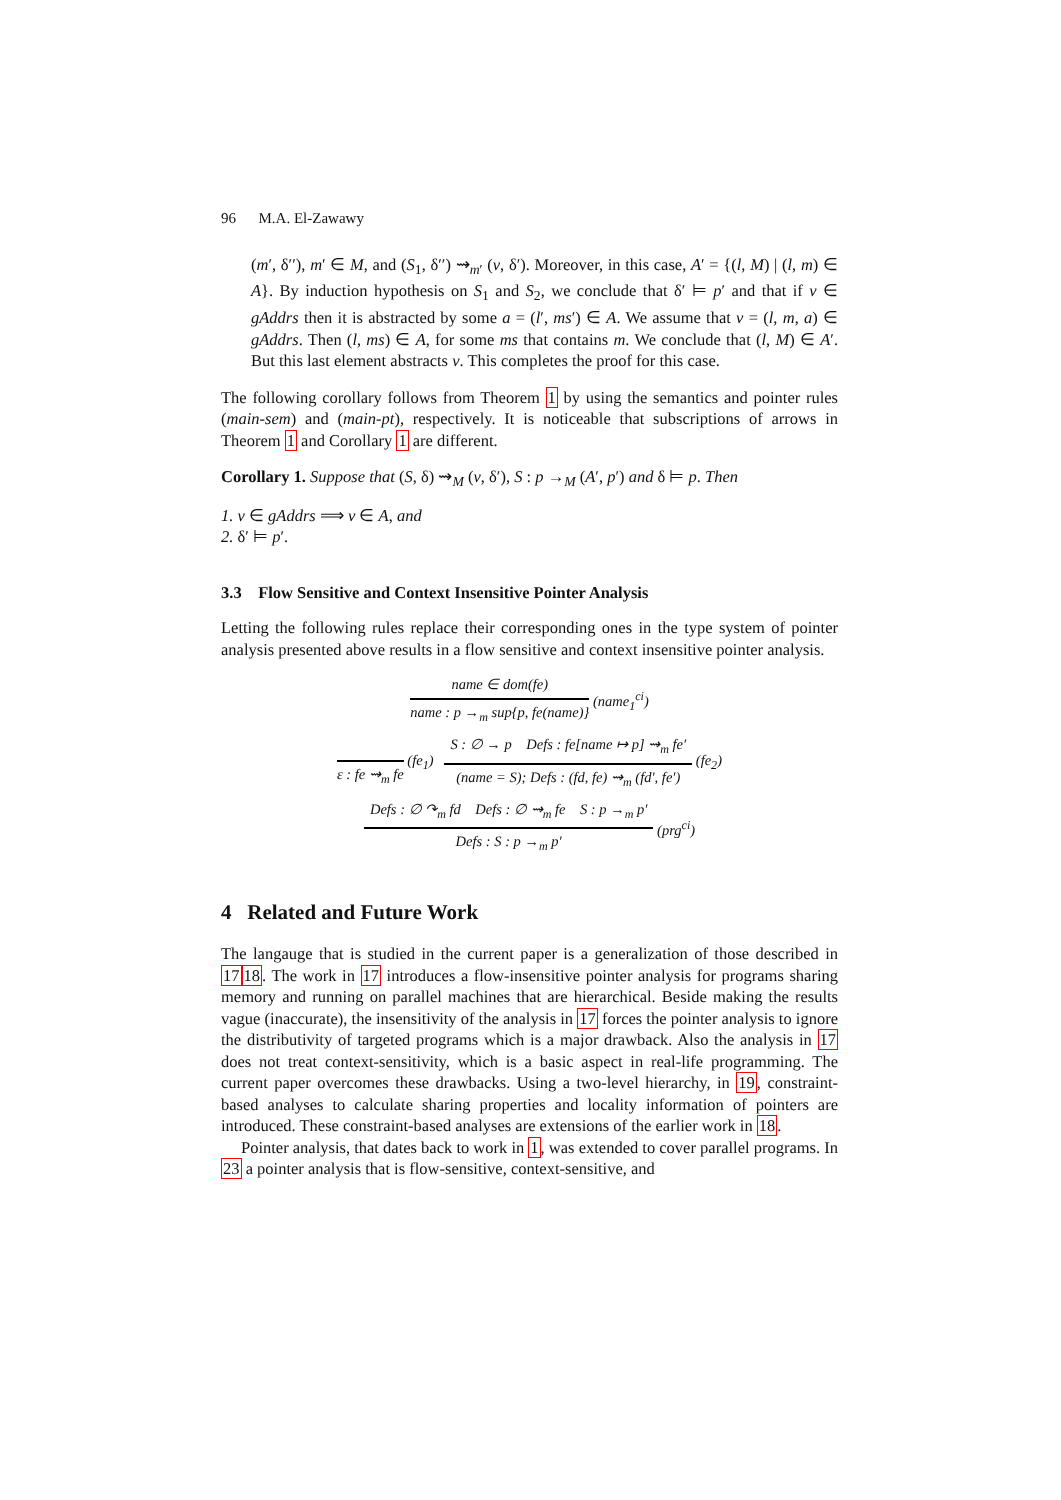96 M.A. El-Zawawy
(m′, δ′′), m′ ∈ M, and (S<sub>1</sub>, δ′′) ⇝<sub>m′</sub> (v, δ′). Moreover, in this case, A′ = {(l, M) | (l, m) ∈ A}. By induction hypothesis on S<sub>1</sub> and S<sub>2</sub>, we conclude that δ′ ⊨ p′ and that if v ∈ gAddrs then it is abstracted by some a = (l′, ms′) ∈ A. We assume that v = (l, m, a) ∈ gAddrs. Then (l, ms) ∈ A, for some ms that contains m. We conclude that (l, M) ∈ A′. But this last element abstracts v. This completes the proof for this case.
The following corollary follows from Theorem 1 by using the semantics and pointer rules (main-sem) and (main-pt), respectively. It is noticeable that subscriptions of arrows in Theorem 1 and Corollary 1 are different.
Corollary 1. Suppose that (S, δ) ⇝<sub>M</sub> (v, δ′), S : p →<sub>M</sub> (A′, p′) and δ ⊨ p. Then
1. v ∈ gAddrs ⟹ v ∈ A, and
2. δ′ ⊨ p′.
3.3 Flow Sensitive and Context Insensitive Pointer Analysis
Letting the following rules replace their corresponding ones in the type system of pointer analysis presented above results in a flow sensitive and context insensitive pointer analysis.
name ∈ dom(fe)
name : p →<sub>m</sub> sup{p, fe(name)}
(name<sub>1</sub><sup>ci</sup>)
ε : fe ⇝<sub>m</sub> fe (fe<sub>1</sub>)
S : ∅ → p Defs : fe[name ↦ p] ⇝<sub>m</sub> fe′
(name = S); Defs : (fd, fe) ⇝<sub>m</sub> (fd′, fe′)
(fe<sub>2</sub>)
Defs : ∅ ↷<sub>m</sub> fd Defs : ∅ ⇝<sub>m</sub> fe S : p →<sub>m</sub> p′
Defs : S : p →<sub>m</sub> p′
(prg<sup>ci</sup>)
4 Related and Future Work
The langauge that is studied in the current paper is a generalization of those described in 1718. The work in 17 introduces a flow-insensitive pointer analysis for programs sharing memory and running on parallel machines that are hierarchical. Beside making the results vague (inaccurate), the insensitivity of the analysis in 17 forces the pointer analysis to ignore the distributivity of targeted programs which is a major drawback. Also the analysis in 17 does not treat context-sensitivity, which is a basic aspect in real-life programming. The current paper overcomes these drawbacks. Using a two-level hierarchy, in 19, constraint-based analyses to calculate sharing properties and locality information of pointers are introduced. These constraint-based analyses are extensions of the earlier work in 18.
Pointer analysis, that dates back to work in 1, was extended to cover parallel programs. In 23 a pointer analysis that is flow-sensitive, context-sensitive, and